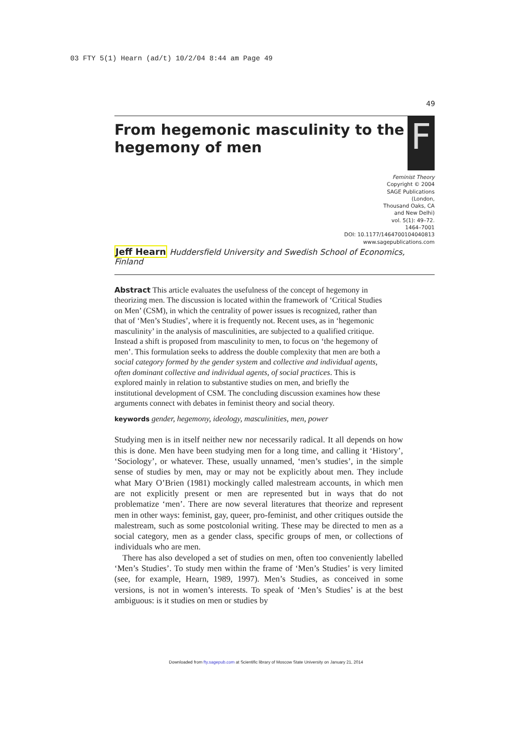03 FTY 5(1) Hearn (ad/t) 10/2/04 8:44 am Page 49
49
From hegemonic masculinity to the
hegemony of men
F
Feminist Theory
Copyright © 2004
SAGE Publications
(London,
Thousand Oaks, CA
and New Delhi)
vol. 5(1): 49–72.
1464–7001
DOI: 10.1177/1464700104040813
www.sagepublications.com
Jeff Hearn Huddersfield University and Swedish School of Economics, Finland
Abstract This article evaluates the usefulness of the concept of hegemony in theorizing men. The discussion is located within the framework of ‘Critical Studies on Men’ (CSM), in which the centrality of power issues is recognized, rather than that of ‘Men’s Studies’, where it is frequently not. Recent uses, as in ‘hegemonic masculinity’ in the analysis of masculinities, are subjected to a qualified critique. Instead a shift is proposed from masculinity to men, to focus on ‘the hegemony of men’. This formulation seeks to address the double complexity that men are both a social category formed by the gender system and collective and individual agents, often dominant collective and individual agents, of social practices. This is explored mainly in relation to substantive studies on men, and briefly the institutional development of CSM. The concluding discussion examines how these arguments connect with debates in feminist theory and social theory.
keywords gender, hegemony, ideology, masculinities, men, power
Studying men is in itself neither new nor necessarily radical. It all depends on how this is done. Men have been studying men for a long time, and calling it ‘History’, ‘Sociology’, or whatever. These, usually unnamed, ‘men’s studies’, in the simple sense of studies by men, may or may not be explicitly about men. They include what Mary O’Brien (1981) mockingly called malestream accounts, in which men are not explicitly present or men are represented but in ways that do not problematize ‘men’. There are now several literatures that theorize and represent men in other ways: feminist, gay, queer, pro-feminist, and other critiques outside the malestream, such as some postcolonial writing. These may be directed to men as a social category, men as a gender class, specific groups of men, or collections of individuals who are men.
There has also developed a set of studies on men, often too conveniently labelled ‘Men’s Studies’. To study men within the frame of ‘Men’s Studies’ is very limited (see, for example, Hearn, 1989, 1997). Men’s Studies, as conceived in some versions, is not in women’s interests. To speak of ‘Men’s Studies’ is at the best ambiguous: is it studies on men or studies by
Downloaded from fty.sagepub.com at Scientific library of Moscow State University on January 21, 2014